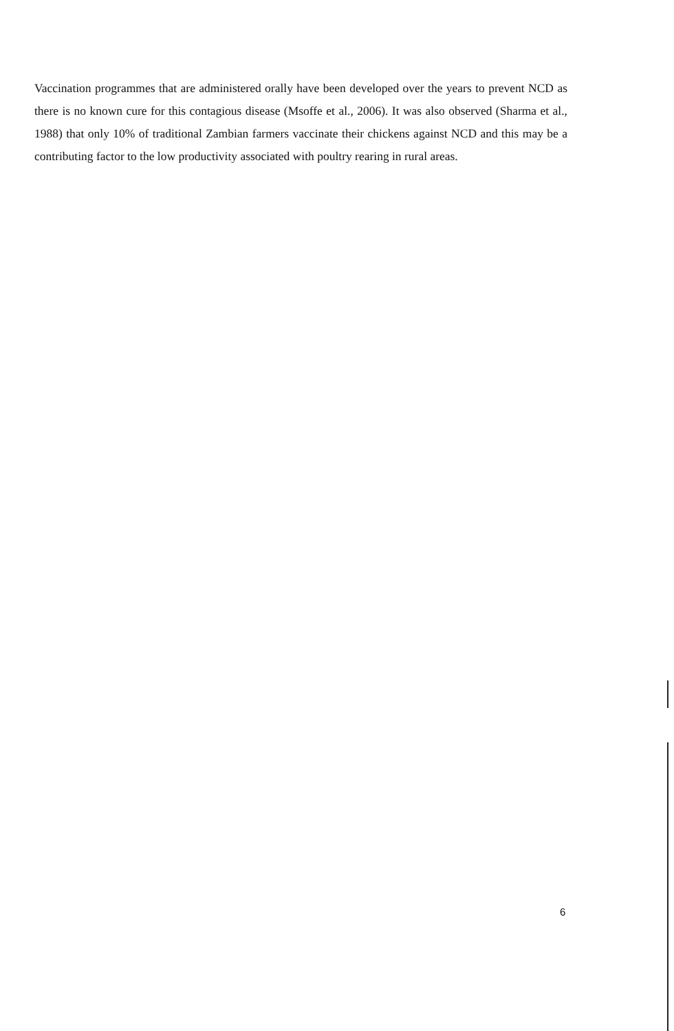Vaccination programmes that are administered orally have been developed over the years to prevent NCD as there is no known cure for this contagious disease (Msoffe et al., 2006). It was also observed (Sharma et al., 1988) that only 10% of traditional Zambian farmers vaccinate their chickens against NCD and this may be a contributing factor to the low productivity associated with poultry rearing in rural areas.
6